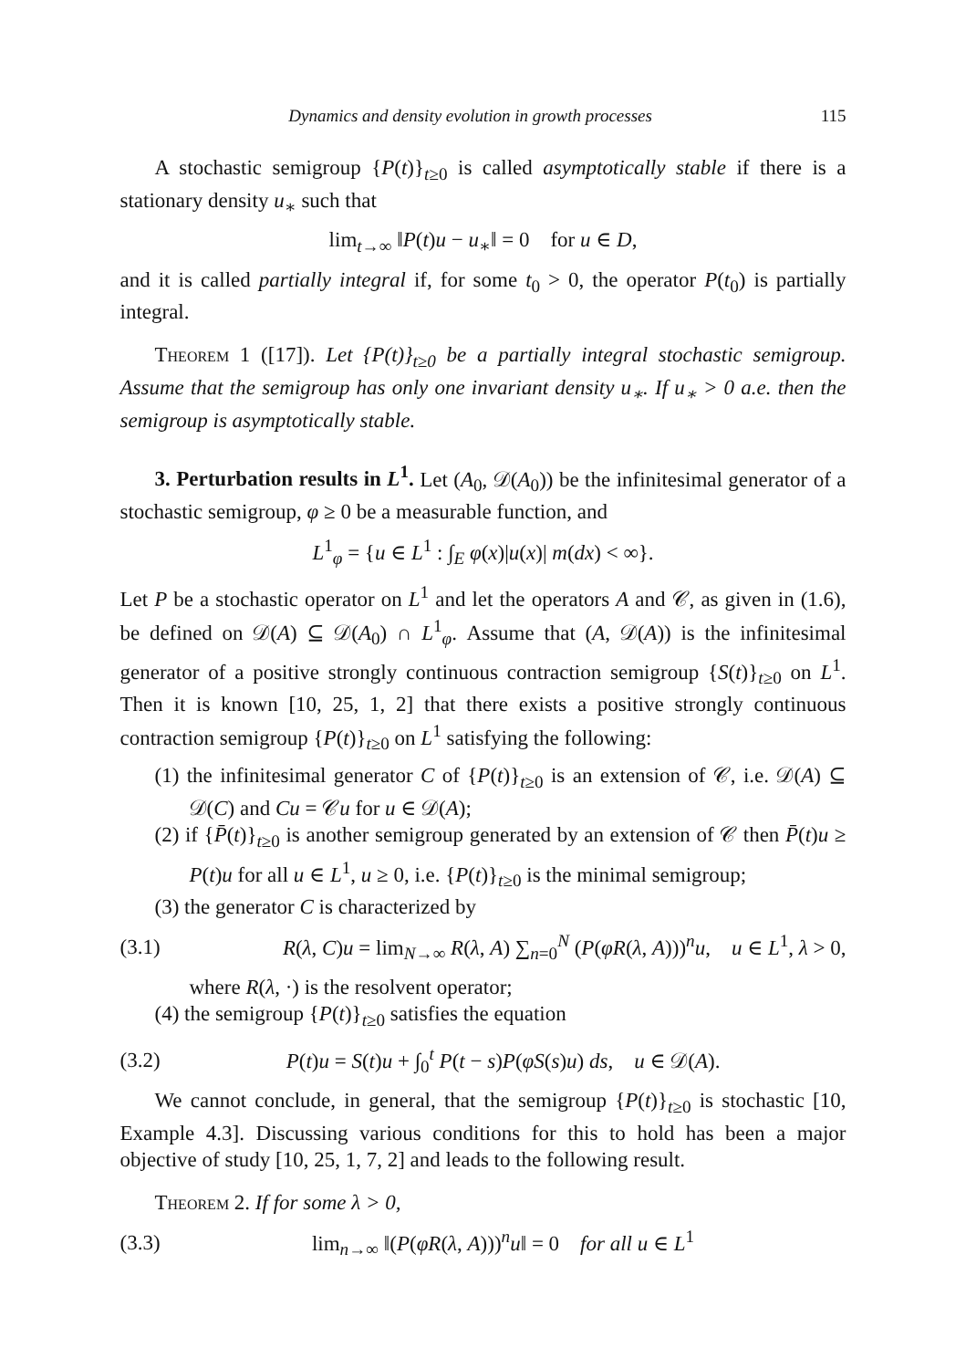Dynamics and density evolution in growth processes 115
A stochastic semigroup {P(t)}<sub>t≥0</sub> is called asymptotically stable if there is a stationary density u<sub>∗</sub> such that
lim<sub>t→∞</sub> ‖P(t)u − u<sub>∗</sub>‖ = 0 for u ∈ D,
and it is called partially integral if, for some t<sub>0</sub> > 0, the operator P(t<sub>0</sub>) is partially integral.
Theorem 1 ([17]). Let {P(t)}<sub>t≥0</sub> be a partially integral stochastic semigroup. Assume that the semigroup has only one invariant density u<sub>∗</sub>. If u<sub>∗</sub> > 0 a.e. then the semigroup is asymptotically stable.
3. Perturbation results in L<sup>1</sup>. Let (A<sub>0</sub>, 𝒟(A<sub>0</sub>)) be the infinitesimal generator of a stochastic semigroup, φ ≥ 0 be a measurable function, and
L<sup>1</sup><sub>φ</sub> = {u ∈ L<sup>1</sup> : ∫<sub>E</sub> φ(x)|u(x)| m(dx) < ∞}.
Let P be a stochastic operator on L<sup>1</sup> and let the operators A and 𝒞, as given in (1.6), be defined on 𝒟(A) ⊆ 𝒟(A<sub>0</sub>) ∩ L<sup>1</sup><sub>φ</sub>. Assume that (A, 𝒟(A)) is the infinitesimal generator of a positive strongly continuous contraction semigroup {S(t)}<sub>t≥0</sub> on L<sup>1</sup>. Then it is known [10, 25, 1, 2] that there exists a positive strongly continuous contraction semigroup {P(t)}<sub>t≥0</sub> on L<sup>1</sup> satisfying the following:
(1) the infinitesimal generator C of {P(t)}<sub>t≥0</sub> is an extension of 𝒞, i.e. 𝒟(A) ⊆ 𝒟(C) and Cu = 𝒞u for u ∈ 𝒟(A);
(2) if {P̄(t)}<sub>t≥0</sub> is another semigroup generated by an extension of 𝒞 then P̄(t)u ≥ P(t)u for all u ∈ L<sup>1</sup>, u ≥ 0, i.e. {P(t)}<sub>t≥0</sub> is the minimal semigroup;
(3) the generator C is characterized by
(3.1) R(λ, C)u = lim<sub>N→∞</sub> R(λ, A) ∑<sub>n=0</sub><sup>N</sup> (P(φR(λ, A)))<sup>n</sup>u, u ∈ L<sup>1</sup>, λ > 0,
where R(λ, ·) is the resolvent operator;
(4) the semigroup {P(t)}<sub>t≥0</sub> satisfies the equation
(3.2) P(t)u = S(t)u + ∫<sub>0</sub><sup>t</sup> P(t − s)P(φS(s)u) ds, u ∈ 𝒟(A).
We cannot conclude, in general, that the semigroup {P(t)}<sub>t≥0</sub> is stochastic [10, Example 4.3]. Discussing various conditions for this to hold has been a major objective of study [10, 25, 1, 7, 2] and leads to the following result.
Theorem 2. If for some λ > 0,
(3.3) lim<sub>n→∞</sub> ‖(P(φR(λ, A)))<sup>n</sup>u‖ = 0 for all u ∈ L<sup>1</sup>